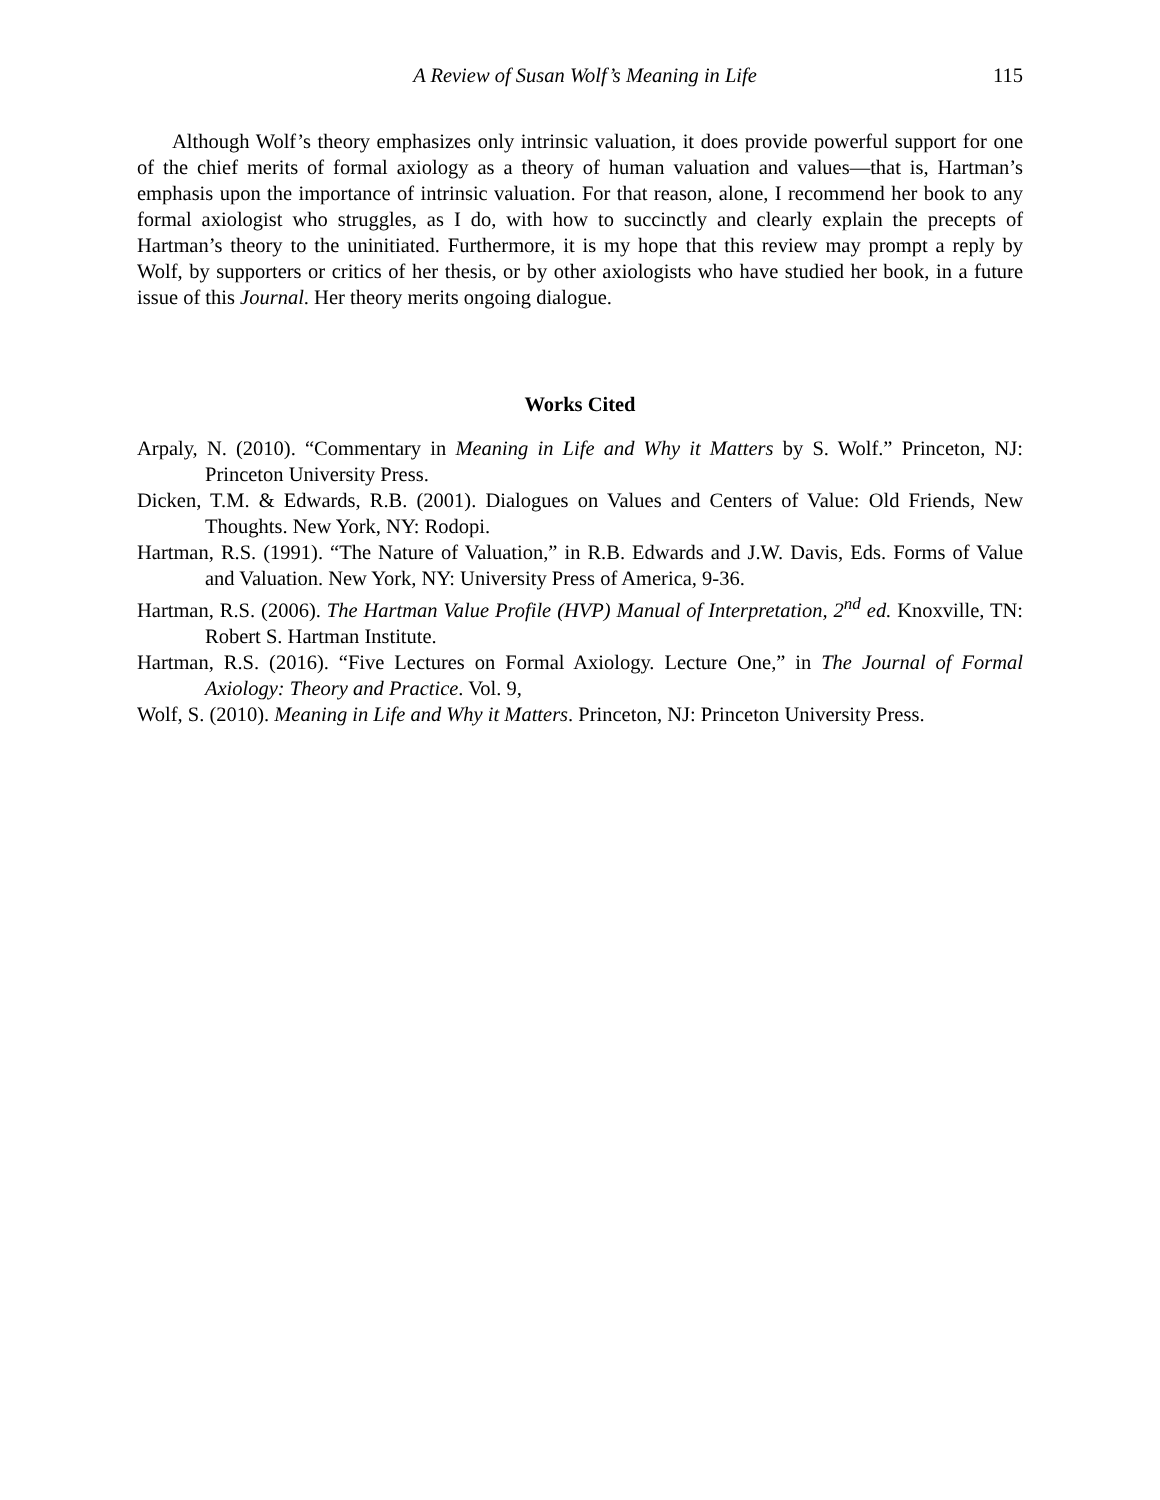A Review of Susan Wolf’s Meaning in Life 115
Although Wolf’s theory emphasizes only intrinsic valuation, it does provide powerful support for one of the chief merits of formal axiology as a theory of human valuation and values—that is, Hartman’s emphasis upon the importance of intrinsic valuation. For that reason, alone, I recommend her book to any formal axiologist who struggles, as I do, with how to succinctly and clearly explain the precepts of Hartman’s theory to the uninitiated. Furthermore, it is my hope that this review may prompt a reply by Wolf, by supporters or critics of her thesis, or by other axiologists who have studied her book, in a future issue of this Journal. Her theory merits ongoing dialogue.
Works Cited
Arpaly, N. (2010). “Commentary in Meaning in Life and Why it Matters by S. Wolf.” Princeton, NJ: Princeton University Press.
Dicken, T.M. & Edwards, R.B. (2001). Dialogues on Values and Centers of Value: Old Friends, New Thoughts. New York, NY: Rodopi.
Hartman, R.S. (1991). “The Nature of Valuation,” in R.B. Edwards and J.W. Davis, Eds. Forms of Value and Valuation. New York, NY: University Press of America, 9-36.
Hartman, R.S. (2006). The Hartman Value Profile (HVP) Manual of Interpretation, 2<sup>nd</sup> ed. Knoxville, TN: Robert S. Hartman Institute.
Hartman, R.S. (2016). “Five Lectures on Formal Axiology. Lecture One,” in The Journal of Formal Axiology: Theory and Practice. Vol. 9,
Wolf, S. (2010). Meaning in Life and Why it Matters. Princeton, NJ: Princeton University Press.